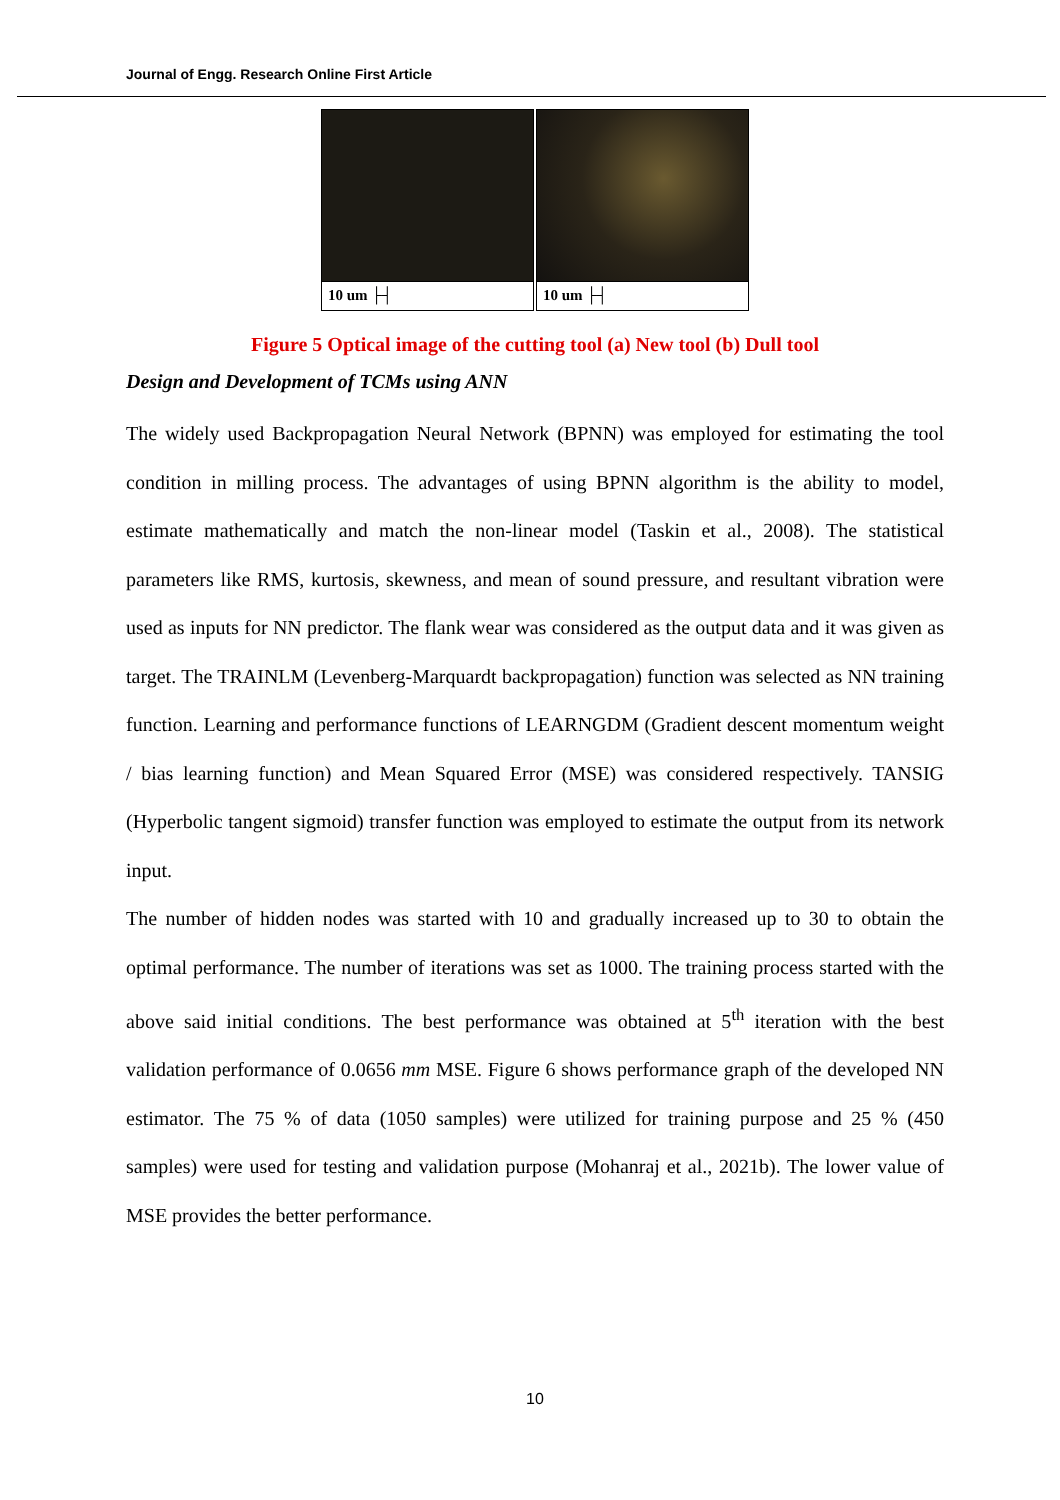Journal of Engg. Research Online First Article
10 um ├┤ 10 um ├┤
Figure 5 Optical image of the cutting tool (a) New tool (b) Dull tool
Design and Development of TCMs using ANN
The widely used Backpropagation Neural Network (BPNN) was employed for estimating the tool condition in milling process. The advantages of using BPNN algorithm is the ability to model, estimate mathematically and match the non-linear model (Taskin et al., 2008). The statistical parameters like RMS, kurtosis, skewness, and mean of sound pressure, and resultant vibration were used as inputs for NN predictor. The flank wear was considered as the output data and it was given as target. The TRAINLM (Levenberg-Marquardt backpropagation) function was selected as NN training function. Learning and performance functions of LEARNGDM (Gradient descent momentum weight / bias learning function) and Mean Squared Error (MSE) was considered respectively. TANSIG (Hyperbolic tangent sigmoid) transfer function was employed to estimate the output from its network input.
The number of hidden nodes was started with 10 and gradually increased up to 30 to obtain the optimal performance. The number of iterations was set as 1000. The training process started with the above said initial conditions. The best performance was obtained at 5<sup>th</sup> iteration with the best validation performance of 0.0656 mm MSE. Figure 6 shows performance graph of the developed NN estimator. The 75 % of data (1050 samples) were utilized for training purpose and 25 % (450 samples) were used for testing and validation purpose (Mohanraj et al., 2021b). The lower value of MSE provides the better performance.
10